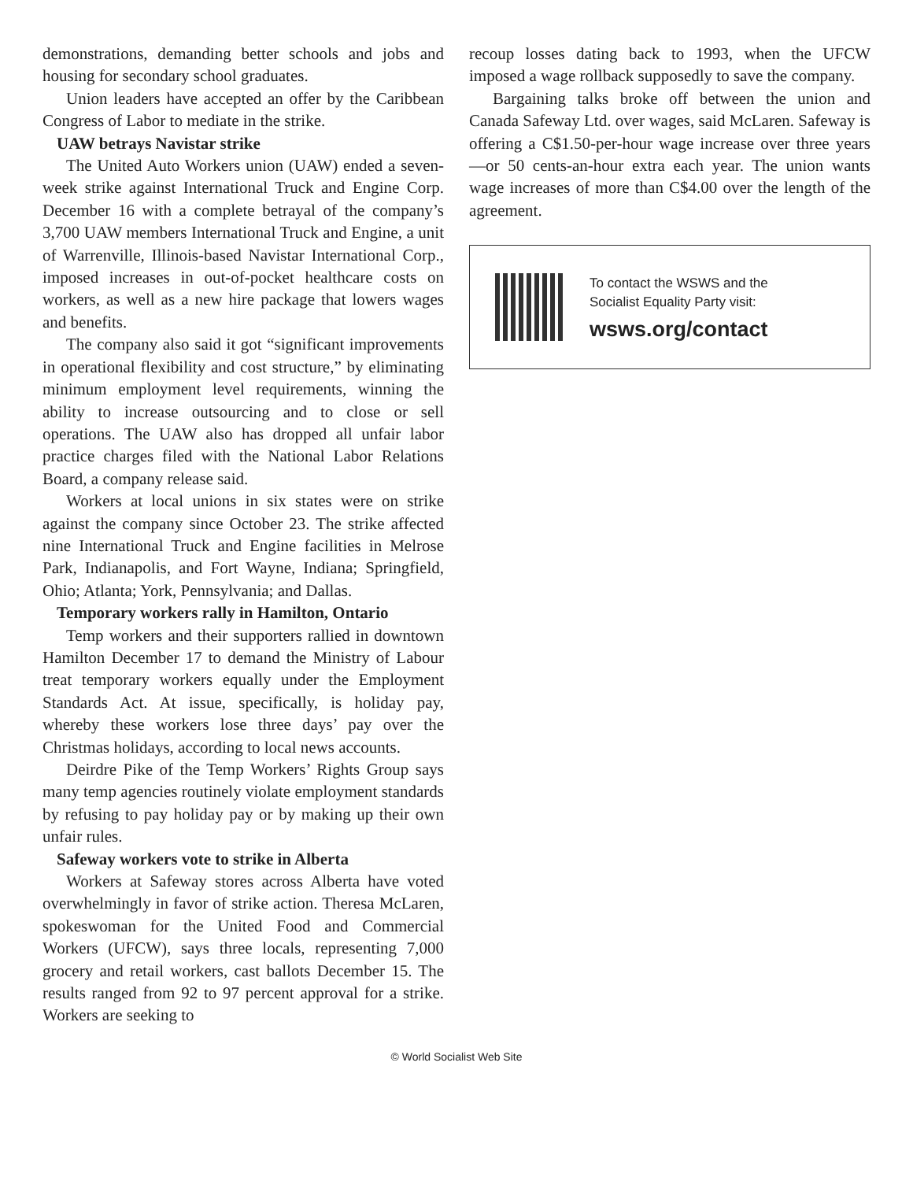demonstrations, demanding better schools and jobs and housing for secondary school graduates.
Union leaders have accepted an offer by the Caribbean Congress of Labor to mediate in the strike.
UAW betrays Navistar strike
The United Auto Workers union (UAW) ended a seven-week strike against International Truck and Engine Corp. December 16 with a complete betrayal of the company’s 3,700 UAW members International Truck and Engine, a unit of Warrenville, Illinois-based Navistar International Corp., imposed increases in out-of-pocket healthcare costs on workers, as well as a new hire package that lowers wages and benefits.
The company also said it got “significant improvements in operational flexibility and cost structure,” by eliminating minimum employment level requirements, winning the ability to increase outsourcing and to close or sell operations. The UAW also has dropped all unfair labor practice charges filed with the National Labor Relations Board, a company release said.
Workers at local unions in six states were on strike against the company since October 23. The strike affected nine International Truck and Engine facilities in Melrose Park, Indianapolis, and Fort Wayne, Indiana; Springfield, Ohio; Atlanta; York, Pennsylvania; and Dallas.
Temporary workers rally in Hamilton, Ontario
Temp workers and their supporters rallied in downtown Hamilton December 17 to demand the Ministry of Labour treat temporary workers equally under the Employment Standards Act. At issue, specifically, is holiday pay, whereby these workers lose three days’ pay over the Christmas holidays, according to local news accounts.
Deirdre Pike of the Temp Workers’ Rights Group says many temp agencies routinely violate employment standards by refusing to pay holiday pay or by making up their own unfair rules.
Safeway workers vote to strike in Alberta
Workers at Safeway stores across Alberta have voted overwhelmingly in favor of strike action. Theresa McLaren, spokeswoman for the United Food and Commercial Workers (UFCW), says three locals, representing 7,000 grocery and retail workers, cast ballots December 15. The results ranged from 92 to 97 percent approval for a strike. Workers are seeking to
recoup losses dating back to 1993, when the UFCW imposed a wage rollback supposedly to save the company.
Bargaining talks broke off between the union and Canada Safeway Ltd. over wages, said McLaren. Safeway is offering a C$1.50-per-hour wage increase over three years—or 50 cents-an-hour extra each year. The union wants wage increases of more than C$4.00 over the length of the agreement.
To contact the WSWS and the
Socialist Equality Party visit:
wsws.org/contact
© World Socialist Web Site